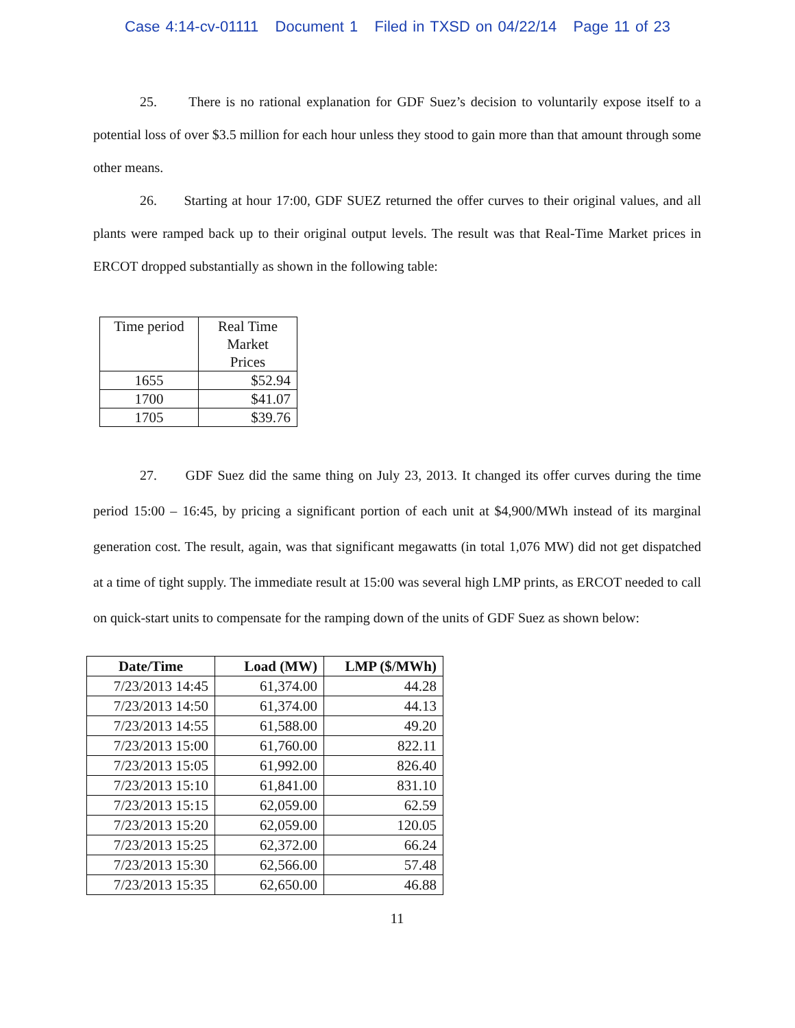Case 4:14-cv-01111 Document 1 Filed in TXSD on 04/22/14 Page 11 of 23
25. There is no rational explanation for GDF Suez’s decision to voluntarily expose itself to a potential loss of over $3.5 million for each hour unless they stood to gain more than that amount through some other means.
26. Starting at hour 17:00, GDF SUEZ returned the offer curves to their original values, and all plants were ramped back up to their original output levels. The result was that Real-Time Market prices in ERCOT dropped substantially as shown in the following table:
| Time period | Real Time Market Prices |
| 1655 | $52.94 |
| 1700 | $41.07 |
| 1705 | $39.76 |
27. GDF Suez did the same thing on July 23, 2013. It changed its offer curves during the time period 15:00 – 16:45, by pricing a significant portion of each unit at $4,900/MWh instead of its marginal generation cost. The result, again, was that significant megawatts (in total 1,076 MW) did not get dispatched at a time of tight supply. The immediate result at 15:00 was several high LMP prints, as ERCOT needed to call on quick-start units to compensate for the ramping down of the units of GDF Suez as shown below:
| Date/Time | Load (MW) | LMP ($/MWh) |
| --- | --- | --- |
| 7/23/2013 14:45 | 61,374.00 | 44.28 |
| 7/23/2013 14:50 | 61,374.00 | 44.13 |
| 7/23/2013 14:55 | 61,588.00 | 49.20 |
| 7/23/2013 15:00 | 61,760.00 | 822.11 |
| 7/23/2013 15:05 | 61,992.00 | 826.40 |
| 7/23/2013 15:10 | 61,841.00 | 831.10 |
| 7/23/2013 15:15 | 62,059.00 | 62.59 |
| 7/23/2013 15:20 | 62,059.00 | 120.05 |
| 7/23/2013 15:25 | 62,372.00 | 66.24 |
| 7/23/2013 15:30 | 62,566.00 | 57.48 |
| 7/23/2013 15:35 | 62,650.00 | 46.88 |
11